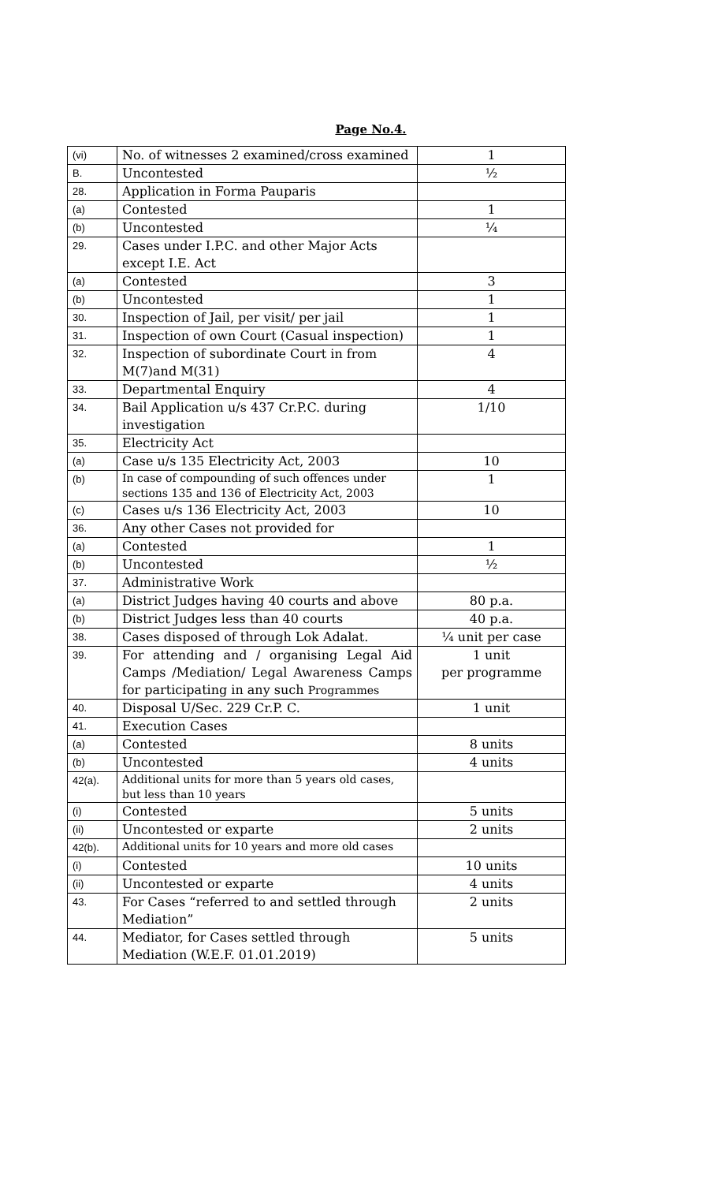Page No.4.
| (vi) | No. of witnesses 2 examined/cross examined | 1 |
| B. | Uncontested | ½ |
| 28. | Application in Forma Pauparis | |
| (a) | Contested | 1 |
| (b) | Uncontested | ¼ |
| 29. | Cases under I.P.C. and other Major Acts except I.E. Act | |
| (a) | Contested | 3 |
| (b) | Uncontested | 1 |
| 30. | Inspection of Jail, per visit/ per jail | 1 |
| 31. | Inspection of own Court (Casual inspection) | 1 |
| 32. | Inspection of subordinate Court in from M(7)and M(31) | 4 |
| 33. | Departmental Enquiry | 4 |
| 34. | Bail Application u/s 437 Cr.P.C. during investigation | 1/10 |
| 35. | Electricity Act | |
| (a) | Case u/s 135 Electricity Act, 2003 | 10 |
| (b) | In case of compounding of such offences under sections 135 and 136 of Electricity Act, 2003 | 1 |
| (c) | Cases u/s 136 Electricity Act, 2003 | 10 |
| 36. | Any other Cases not provided for | |
| (a) | Contested | 1 |
| (b) | Uncontested | ½ |
| 37. | Administrative Work | |
| (a) | District Judges having 40 courts and above | 80 p.a. |
| (b) | District Judges less than 40 courts | 40 p.a. |
| 38. | Cases disposed of through Lok Adalat. | ¼ unit per case |
| 39. | For attending and / organising Legal Aid Camps /Mediation/ Legal Awareness Camps for participating in any such Programmes | 1 unit per programme |
| 40. | Disposal U/Sec. 229 Cr.P. C. | 1 unit |
| 41. | Execution Cases | |
| (a) | Contested | 8 units |
| (b) | Uncontested | 4 units |
| 42(a). | Additional units for more than 5 years old cases, but less than 10 years | |
| (i) | Contested | 5 units |
| (ii) | Uncontested or exparte | 2 units |
| 42(b). | Additional units for 10 years and more old cases | |
| (i) | Contested | 10 units |
| (ii) | Uncontested or exparte | 4 units |
| 43. | For Cases “referred to and settled through Mediation” | 2 units |
| 44. | Mediator, for Cases settled through Mediation (W.E.F. 01.01.2019) | 5 units |